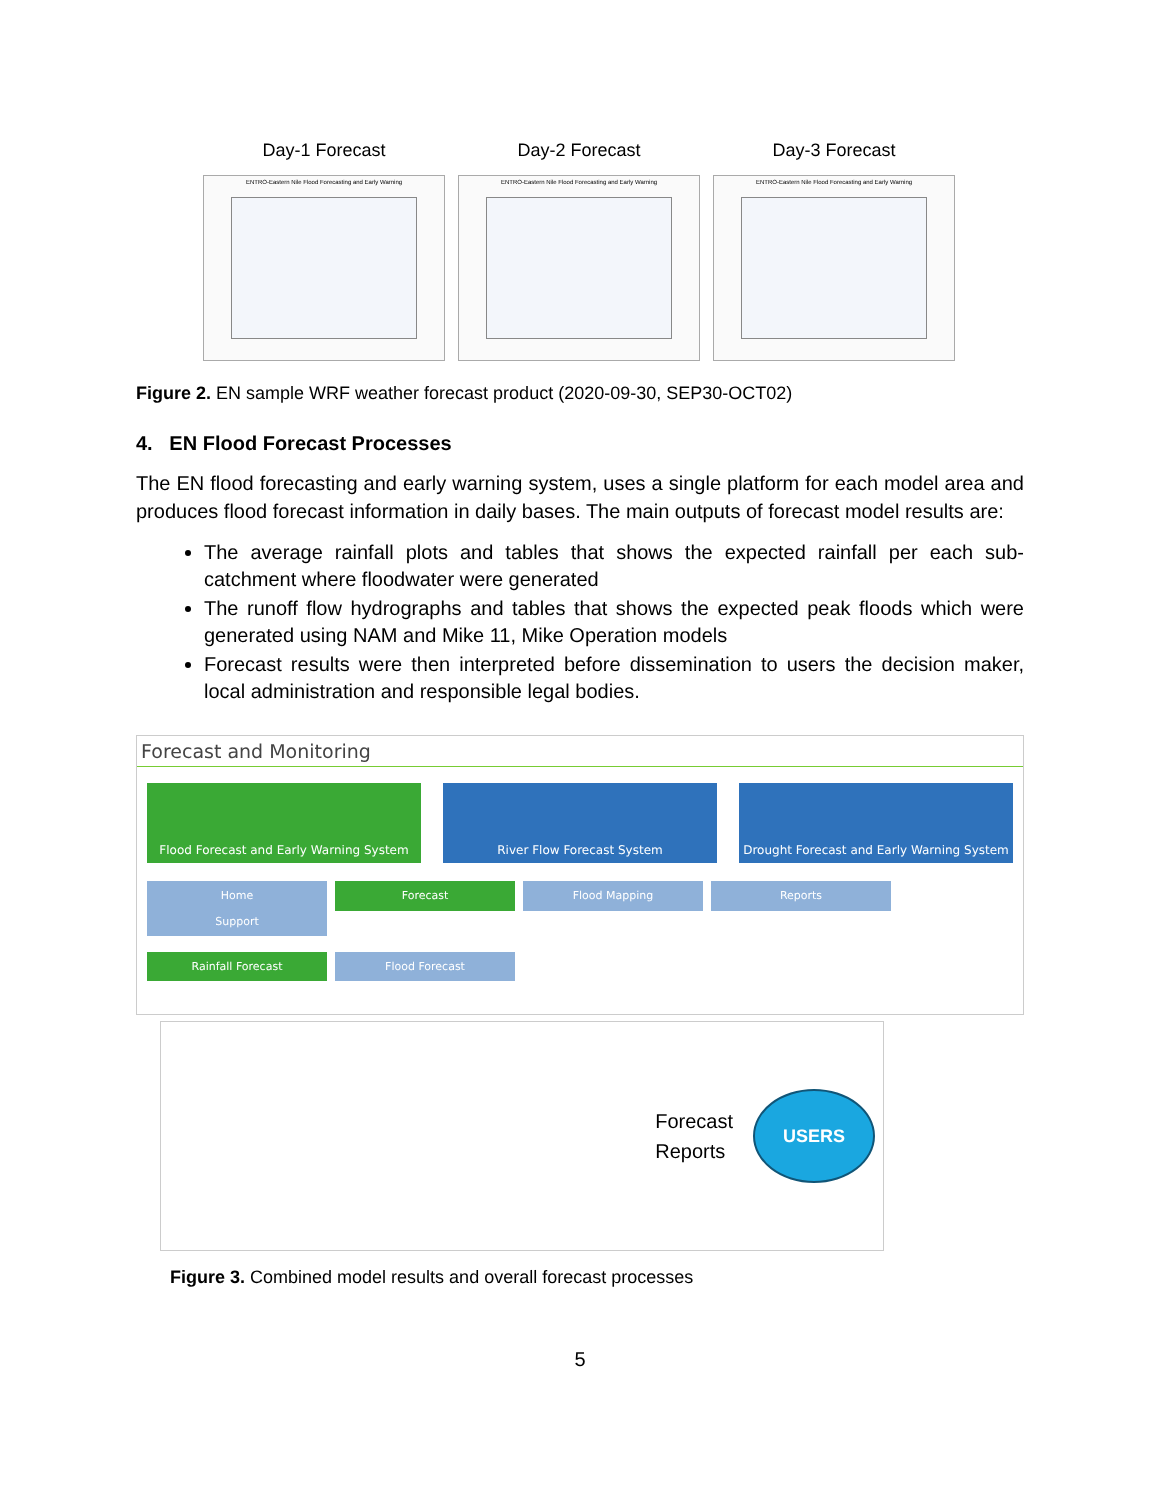Day-1 Forecast
ENTRO-Eastern Nile Flood Forecasting and Early Warning
Day-2 Forecast
ENTRO-Eastern Nile Flood Forecasting and Early Warning
Day-3 Forecast
ENTRO-Eastern Nile Flood Forecasting and Early Warning
Figure 2. EN sample WRF weather forecast product (2020-09-30, SEP30-OCT02)
4. EN Flood Forecast Processes
The EN flood forecasting and early warning system, uses a single platform for each model area and produces flood forecast information in daily bases. The main outputs of forecast model results are:
The average rainfall plots and tables that shows the expected rainfall per each sub-catchment where floodwater were generated
The runoff flow hydrographs and tables that shows the expected peak floods which were generated using NAM and Mike 11, Mike Operation models
Forecast results were then interpreted before dissemination to users the decision maker, local administration and responsible legal bodies.
Forecast and Monitoring
Flood Forecast and Early Warning System
River Flow Forecast System Drought Forecast and Early Warning System
Home
Support
Forecast Flood Mapping Reports
Rainfall Forecast Flood Forecast
Forecast
Reports
USERS
Figure 3. Combined model results and overall forecast processes
5